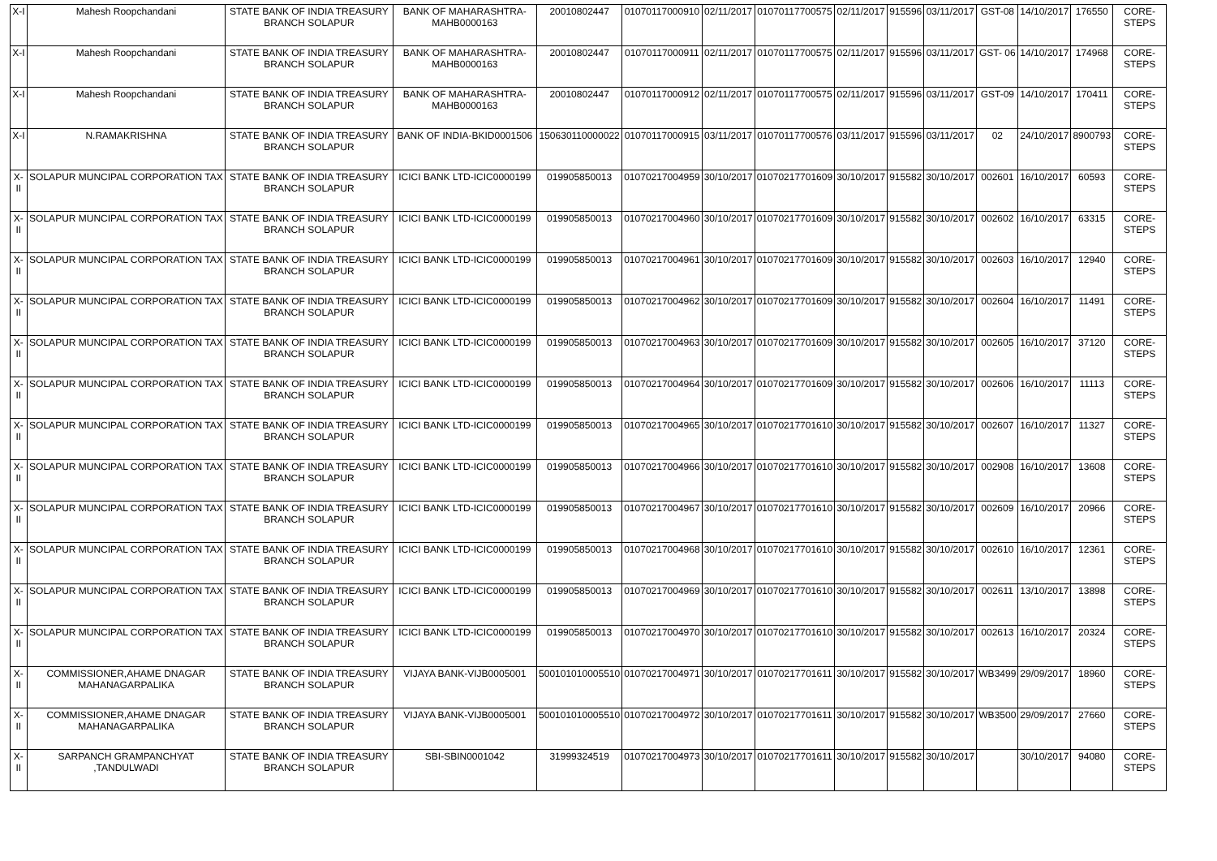| X-I | Mahesh Roopchandani | STATE BANK OF INDIA TREASURY BRANCH SOLAPUR | BANK OF MAHARASHTRA-MAHB0000163 | 20010802447 | 01070117000910 | 02/11/2017 | 01070117700575 | 02/11/2017 | 915596 | 03/11/2017 | GST-08 | 14/10/2017 | 176550 | CORE-STEPS |
| X-I | Mahesh Roopchandani | STATE BANK OF INDIA TREASURY BRANCH SOLAPUR | BANK OF MAHARASHTRA-MAHB0000163 | 20010802447 | 01070117000911 | 02/11/2017 | 01070117700575 | 02/11/2017 | 915596 | 03/11/2017 | GST- 06 | 14/10/2017 | 174968 | CORE-STEPS |
| X-I | Mahesh Roopchandani | STATE BANK OF INDIA TREASURY BRANCH SOLAPUR | BANK OF MAHARASHTRA-MAHB0000163 | 20010802447 | 01070117000912 | 02/11/2017 | 01070117700575 | 02/11/2017 | 915596 | 03/11/2017 | GST-09 | 14/10/2017 | 170411 | CORE-STEPS |
| X-I | N.RAMAKRISHNA | STATE BANK OF INDIA TREASURY BRANCH SOLAPUR | BANK OF INDIA-BKID0001506 | 150630110000022 | 01070117000915 | 03/11/2017 | 01070117700576 | 03/11/2017 | 915596 | 03/11/2017 | 02 | 24/10/2017 | 8900793 | CORE-STEPS |
| X-II | SOLAPUR MUNCIPAL CORPORATION TAX | STATE BANK OF INDIA TREASURY BRANCH SOLAPUR | ICICI BANK LTD-ICIC0000199 | 019905850013 | 01070217004959 | 30/10/2017 | 01070217701609 | 30/10/2017 | 915582 | 30/10/2017 | 002601 | 16/10/2017 | 60593 | CORE-STEPS |
| X-II | SOLAPUR MUNCIPAL CORPORATION TAX | STATE BANK OF INDIA TREASURY BRANCH SOLAPUR | ICICI BANK LTD-ICIC0000199 | 019905850013 | 01070217004960 | 30/10/2017 | 01070217701609 | 30/10/2017 | 915582 | 30/10/2017 | 002602 | 16/10/2017 | 63315 | CORE-STEPS |
| X-II | SOLAPUR MUNCIPAL CORPORATION TAX | STATE BANK OF INDIA TREASURY BRANCH SOLAPUR | ICICI BANK LTD-ICIC0000199 | 019905850013 | 01070217004961 | 30/10/2017 | 01070217701609 | 30/10/2017 | 915582 | 30/10/2017 | 002603 | 16/10/2017 | 12940 | CORE-STEPS |
| X-II | SOLAPUR MUNCIPAL CORPORATION TAX | STATE BANK OF INDIA TREASURY BRANCH SOLAPUR | ICICI BANK LTD-ICIC0000199 | 019905850013 | 01070217004962 | 30/10/2017 | 01070217701609 | 30/10/2017 | 915582 | 30/10/2017 | 002604 | 16/10/2017 | 11491 | CORE-STEPS |
| X-II | SOLAPUR MUNCIPAL CORPORATION TAX | STATE BANK OF INDIA TREASURY BRANCH SOLAPUR | ICICI BANK LTD-ICIC0000199 | 019905850013 | 01070217004963 | 30/10/2017 | 01070217701609 | 30/10/2017 | 915582 | 30/10/2017 | 002605 | 16/10/2017 | 37120 | CORE-STEPS |
| X-II | SOLAPUR MUNCIPAL CORPORATION TAX | STATE BANK OF INDIA TREASURY BRANCH SOLAPUR | ICICI BANK LTD-ICIC0000199 | 019905850013 | 01070217004964 | 30/10/2017 | 01070217701609 | 30/10/2017 | 915582 | 30/10/2017 | 002606 | 16/10/2017 | 11113 | CORE-STEPS |
| X-II | SOLAPUR MUNCIPAL CORPORATION TAX | STATE BANK OF INDIA TREASURY BRANCH SOLAPUR | ICICI BANK LTD-ICIC0000199 | 019905850013 | 01070217004965 | 30/10/2017 | 01070217701610 | 30/10/2017 | 915582 | 30/10/2017 | 002607 | 16/10/2017 | 11327 | CORE-STEPS |
| X-II | SOLAPUR MUNCIPAL CORPORATION TAX | STATE BANK OF INDIA TREASURY BRANCH SOLAPUR | ICICI BANK LTD-ICIC0000199 | 019905850013 | 01070217004966 | 30/10/2017 | 01070217701610 | 30/10/2017 | 915582 | 30/10/2017 | 002908 | 16/10/2017 | 13608 | CORE-STEPS |
| X-II | SOLAPUR MUNCIPAL CORPORATION TAX | STATE BANK OF INDIA TREASURY BRANCH SOLAPUR | ICICI BANK LTD-ICIC0000199 | 019905850013 | 01070217004967 | 30/10/2017 | 01070217701610 | 30/10/2017 | 915582 | 30/10/2017 | 002609 | 16/10/2017 | 20966 | CORE-STEPS |
| X-II | SOLAPUR MUNCIPAL CORPORATION TAX | STATE BANK OF INDIA TREASURY BRANCH SOLAPUR | ICICI BANK LTD-ICIC0000199 | 019905850013 | 01070217004968 | 30/10/2017 | 01070217701610 | 30/10/2017 | 915582 | 30/10/2017 | 002610 | 16/10/2017 | 12361 | CORE-STEPS |
| X-II | SOLAPUR MUNCIPAL CORPORATION TAX | STATE BANK OF INDIA TREASURY BRANCH SOLAPUR | ICICI BANK LTD-ICIC0000199 | 019905850013 | 01070217004969 | 30/10/2017 | 01070217701610 | 30/10/2017 | 915582 | 30/10/2017 | 002611 | 13/10/2017 | 13898 | CORE-STEPS |
| X-II | SOLAPUR MUNCIPAL CORPORATION TAX | STATE BANK OF INDIA TREASURY BRANCH SOLAPUR | ICICI BANK LTD-ICIC0000199 | 019905850013 | 01070217004970 | 30/10/2017 | 01070217701610 | 30/10/2017 | 915582 | 30/10/2017 | 002613 | 16/10/2017 | 20324 | CORE-STEPS |
| X-II | COMMISSIONER,AHAME DNAGAR MAHANAGARPALIKA | STATE BANK OF INDIA TREASURY BRANCH SOLAPUR | VIJAYA BANK-VIJB0005001 | 500101010005510 | 01070217004971 | 30/10/2017 | 01070217701611 | 30/10/2017 | 915582 | 30/10/2017 | WB3499 | 29/09/2017 | 18960 | CORE-STEPS |
| X-II | COMMISSIONER,AHAME DNAGAR MAHANAGARPALIKA | STATE BANK OF INDIA TREASURY BRANCH SOLAPUR | VIJAYA BANK-VIJB0005001 | 500101010005510 | 01070217004972 | 30/10/2017 | 01070217701611 | 30/10/2017 | 915582 | 30/10/2017 | WB3500 | 29/09/2017 | 27660 | CORE-STEPS |
| X-II | SARPANCH GRAMPANCHYAT ,TANDULWADI | STATE BANK OF INDIA TREASURY BRANCH SOLAPUR | SBI-SBIN0001042 | 31999324519 | 01070217004973 | 30/10/2017 | 01070217701611 | 30/10/2017 | 915582 | 30/10/2017 | | 30/10/2017 | 94080 | CORE-STEPS |